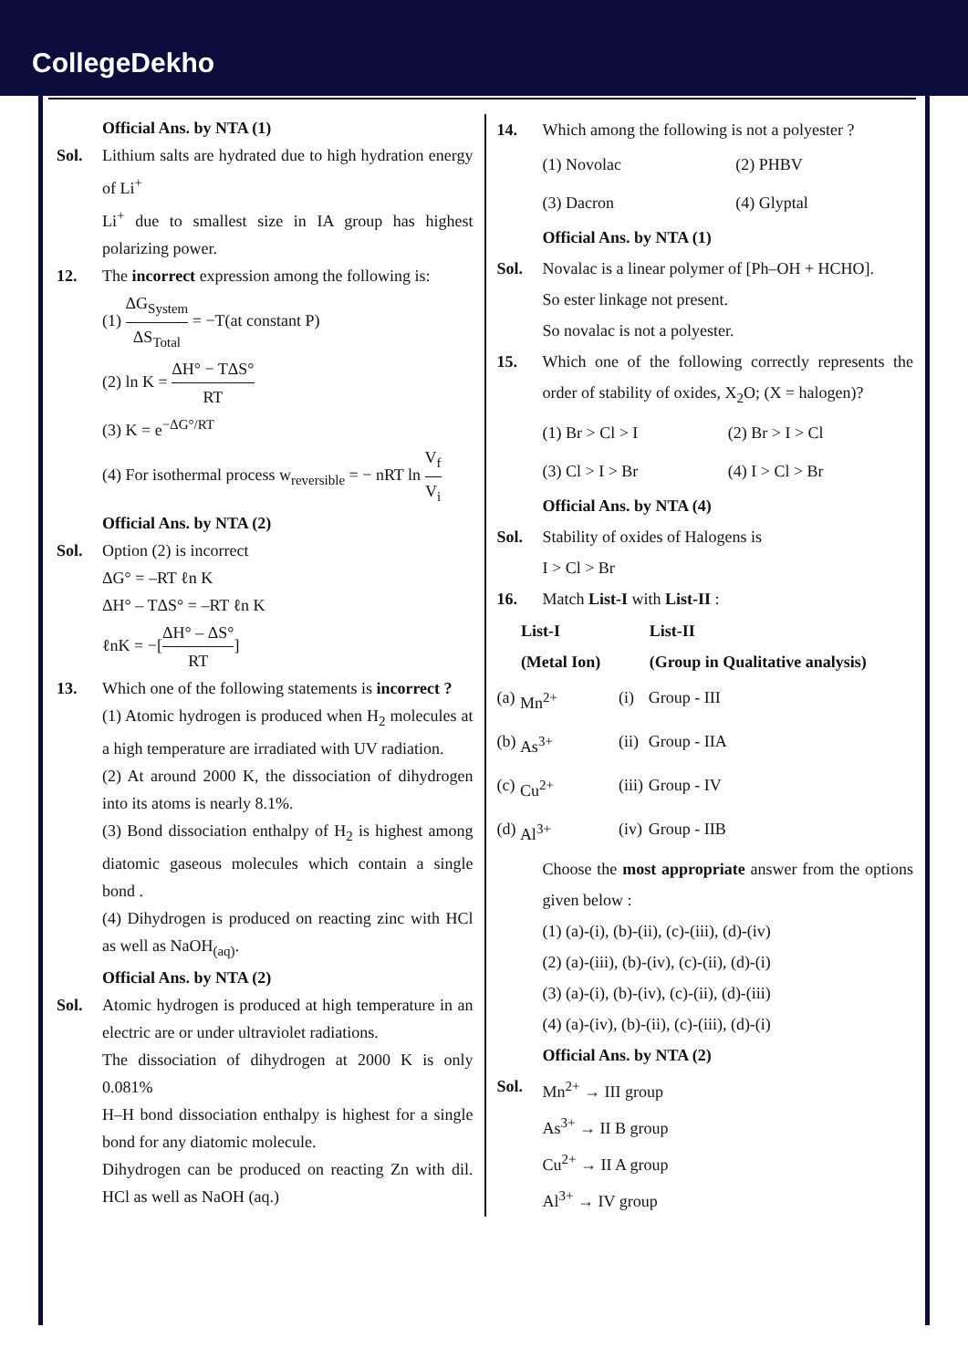CollegeDekho
Official Ans. by NTA (1)
Sol. Lithium salts are hydrated due to high hydration energy of Li<sup>+</sup>
Li<sup>+</sup> due to smallest size in IA group has highest polarizing power.
12. The incorrect expression among the following is:
(1) ΔG<sub>System</sub> ΔS<sub>Total</sub> = −T(at constant P)
(2) ln K = ΔH° − TΔS° RT
(3) K = e<sup>−ΔG°/RT</sup>
(4) For isothermal process w<sub>reversible</sub> = − nRT ln V<sub>f</sub> V<sub>i</sub>
Official Ans. by NTA (2)
Sol. Option (2) is incorrect
ΔG° = –RT ℓn K
ΔH° – TΔS° = –RT ℓn K
ℓnK = −[ΔH° – ΔS° RT]
13. Which one of the following statements is incorrect ?
(1) Atomic hydrogen is produced when H<sub>2</sub> molecules at a high temperature are irradiated with UV radiation.
(2) At around 2000 K, the dissociation of dihydrogen into its atoms is nearly 8.1%.
(3) Bond dissociation enthalpy of H<sub>2</sub> is highest among diatomic gaseous molecules which contain a single bond .
(4) Dihydrogen is produced on reacting zinc with HCl as well as NaOH<sub>(aq)</sub>.
Official Ans. by NTA (2)
Sol. Atomic hydrogen is produced at high temperature in an electric are or under ultraviolet radiations.
The dissociation of dihydrogen at 2000 K is only 0.081%
H–H bond dissociation enthalpy is highest for a single bond for any diatomic molecule.
Dihydrogen can be produced on reacting Zn with dil. HCl as well as NaOH (aq.)
14. Which among the following is not a polyester ?
| (1) Novolac | (2) PHBV |
| (3) Dacron | (4) Glyptal |
Official Ans. by NTA (1)
Sol. Novalac is a linear polymer of [Ph–OH + HCHO].
So ester linkage not present.
So novalac is not a polyester.
15. Which one of the following correctly represents the order of stability of oxides, X<sub>2</sub>O; (X = halogen)?
| (1) Br > Cl > I | (2) Br > I > Cl |
| (3) Cl > I > Br | (4) I > Cl > Br |
Official Ans. by NTA (4)
Sol. Stability of oxides of Halogens is
I > Cl > Br
16. Match List-I with List-II :
| | List-I (Metal Ion) | | List-II (Group in Qualitative analysis) |
| --- | --- | --- | --- |
| (a) | Mn<sup>2+</sup> | (i) | Group - III |
| (b) | As<sup>3+</sup> | (ii) | Group - IIA |
| (c) | Cu<sup>2+</sup> | (iii) | Group - IV |
| (d) | Al<sup>3+</sup> | (iv) | Group - IIB |
Choose the most appropriate answer from the options given below :
(1) (a)-(i), (b)-(ii), (c)-(iii), (d)-(iv)
(2) (a)-(iii), (b)-(iv), (c)-(ii), (d)-(i)
(3) (a)-(i), (b)-(iv), (c)-(ii), (d)-(iii)
(4) (a)-(iv), (b)-(ii), (c)-(iii), (d)-(i)
Official Ans. by NTA (2)
Sol. Mn<sup>2+</sup> → III group
As<sup>3+</sup> → II B group
Cu<sup>2+</sup> → II A group
Al<sup>3+</sup> → IV group